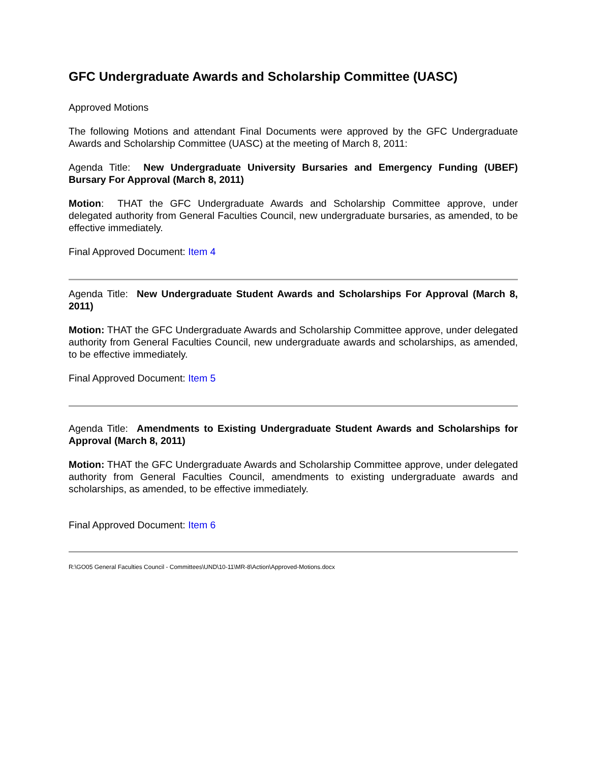GFC Undergraduate Awards and Scholarship Committee (UASC)
Approved Motions
The following Motions and attendant Final Documents were approved by the GFC Undergraduate Awards and Scholarship Committee (UASC) at the meeting of March 8, 2011:
Agenda Title: New Undergraduate University Bursaries and Emergency Funding (UBEF) Bursary For Approval (March 8, 2011)
Motion: THAT the GFC Undergraduate Awards and Scholarship Committee approve, under delegated authority from General Faculties Council, new undergraduate bursaries, as amended, to be effective immediately.
Final Approved Document: Item 4
Agenda Title: New Undergraduate Student Awards and Scholarships For Approval (March 8, 2011)
Motion: THAT the GFC Undergraduate Awards and Scholarship Committee approve, under delegated authority from General Faculties Council, new undergraduate awards and scholarships, as amended, to be effective immediately.
Final Approved Document: Item 5
Agenda Title: Amendments to Existing Undergraduate Student Awards and Scholarships for Approval (March 8, 2011)
Motion: THAT the GFC Undergraduate Awards and Scholarship Committee approve, under delegated authority from General Faculties Council, amendments to existing undergraduate awards and scholarships, as amended, to be effective immediately.
Final Approved Document: Item 6
R:\GO05 General Faculties Council - Committees\UND\10-11\MR-8\Action\Approved-Motions.docx